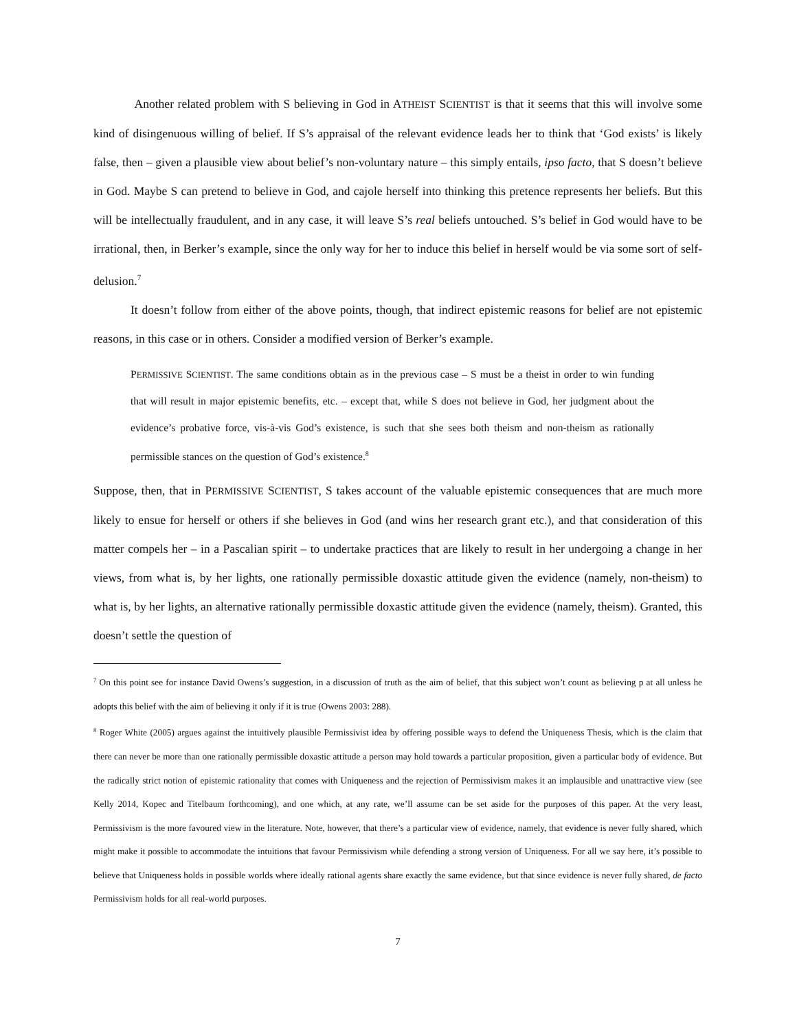Another related problem with S believing in God in ATHEIST SCIENTIST is that it seems that this will involve some kind of disingenuous willing of belief. If S’s appraisal of the relevant evidence leads her to think that ‘God exists’ is likely false, then – given a plausible view about belief’s non-voluntary nature – this simply entails, ipso facto, that S doesn’t believe in God. Maybe S can pretend to believe in God, and cajole herself into thinking this pretence represents her beliefs. But this will be intellectually fraudulent, and in any case, it will leave S’s real beliefs untouched. S’s belief in God would have to be irrational, then, in Berker’s example, since the only way for her to induce this belief in herself would be via some sort of self-delusion.<sup>7</sup>
It doesn’t follow from either of the above points, though, that indirect epistemic reasons for belief are not epistemic reasons, in this case or in others. Consider a modified version of Berker’s example.
PERMISSIVE SCIENTIST. The same conditions obtain as in the previous case – S must be a theist in order to win funding that will result in major epistemic benefits, etc. – except that, while S does not believe in God, her judgment about the evidence’s probative force, vis-à-vis God’s existence, is such that she sees both theism and non-theism as rationally permissible stances on the question of God’s existence.<sup>8</sup>
Suppose, then, that in PERMISSIVE SCIENTIST, S takes account of the valuable epistemic consequences that are much more likely to ensue for herself or others if she believes in God (and wins her research grant etc.), and that consideration of this matter compels her – in a Pascalian spirit – to undertake practices that are likely to result in her undergoing a change in her views, from what is, by her lights, one rationally permissible doxastic attitude given the evidence (namely, non-theism) to what is, by her lights, an alternative rationally permissible doxastic attitude given the evidence (namely, theism). Granted, this doesn’t settle the question of
<sup>7</sup> On this point see for instance David Owens’s suggestion, in a discussion of truth as the aim of belief, that this subject won’t count as believing p at all unless he adopts this belief with the aim of believing it only if it is true (Owens 2003: 288).
<sup>8</sup> Roger White (2005) argues against the intuitively plausible Permissivist idea by offering possible ways to defend the Uniqueness Thesis, which is the claim that there can never be more than one rationally permissible doxastic attitude a person may hold towards a particular proposition, given a particular body of evidence. But the radically strict notion of epistemic rationality that comes with Uniqueness and the rejection of Permissivism makes it an implausible and unattractive view (see Kelly 2014, Kopec and Titelbaum forthcoming), and one which, at any rate, we’ll assume can be set aside for the purposes of this paper. At the very least, Permissivism is the more favoured view in the literature. Note, however, that there’s a particular view of evidence, namely, that evidence is never fully shared, which might make it possible to accommodate the intuitions that favour Permissivism while defending a strong version of Uniqueness. For all we say here, it’s possible to believe that Uniqueness holds in possible worlds where ideally rational agents share exactly the same evidence, but that since evidence is never fully shared, de facto Permissivism holds for all real-world purposes.
7